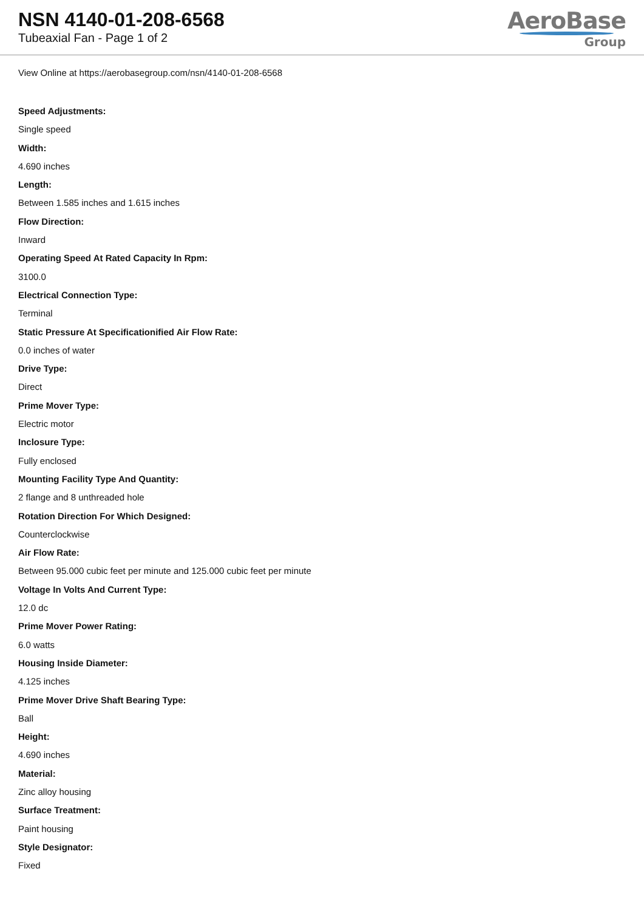NSN 4140-01-208-6568
Tubeaxial Fan - Page 1 of 2
AeroBase
Group
View Online at https://aerobasegroup.com/nsn/4140-01-208-6568
Speed Adjustments:
Single speed
Width:
4.690 inches
Length:
Between 1.585 inches and 1.615 inches
Flow Direction:
Inward
Operating Speed At Rated Capacity In Rpm:
3100.0
Electrical Connection Type:
Terminal
Static Pressure At Specificationified Air Flow Rate:
0.0 inches of water
Drive Type:
Direct
Prime Mover Type:
Electric motor
Inclosure Type:
Fully enclosed
Mounting Facility Type And Quantity:
2 flange and 8 unthreaded hole
Rotation Direction For Which Designed:
Counterclockwise
Air Flow Rate:
Between 95.000 cubic feet per minute and 125.000 cubic feet per minute
Voltage In Volts And Current Type:
12.0 dc
Prime Mover Power Rating:
6.0 watts
Housing Inside Diameter:
4.125 inches
Prime Mover Drive Shaft Bearing Type:
Ball
Height:
4.690 inches
Material:
Zinc alloy housing
Surface Treatment:
Paint housing
Style Designator:
Fixed